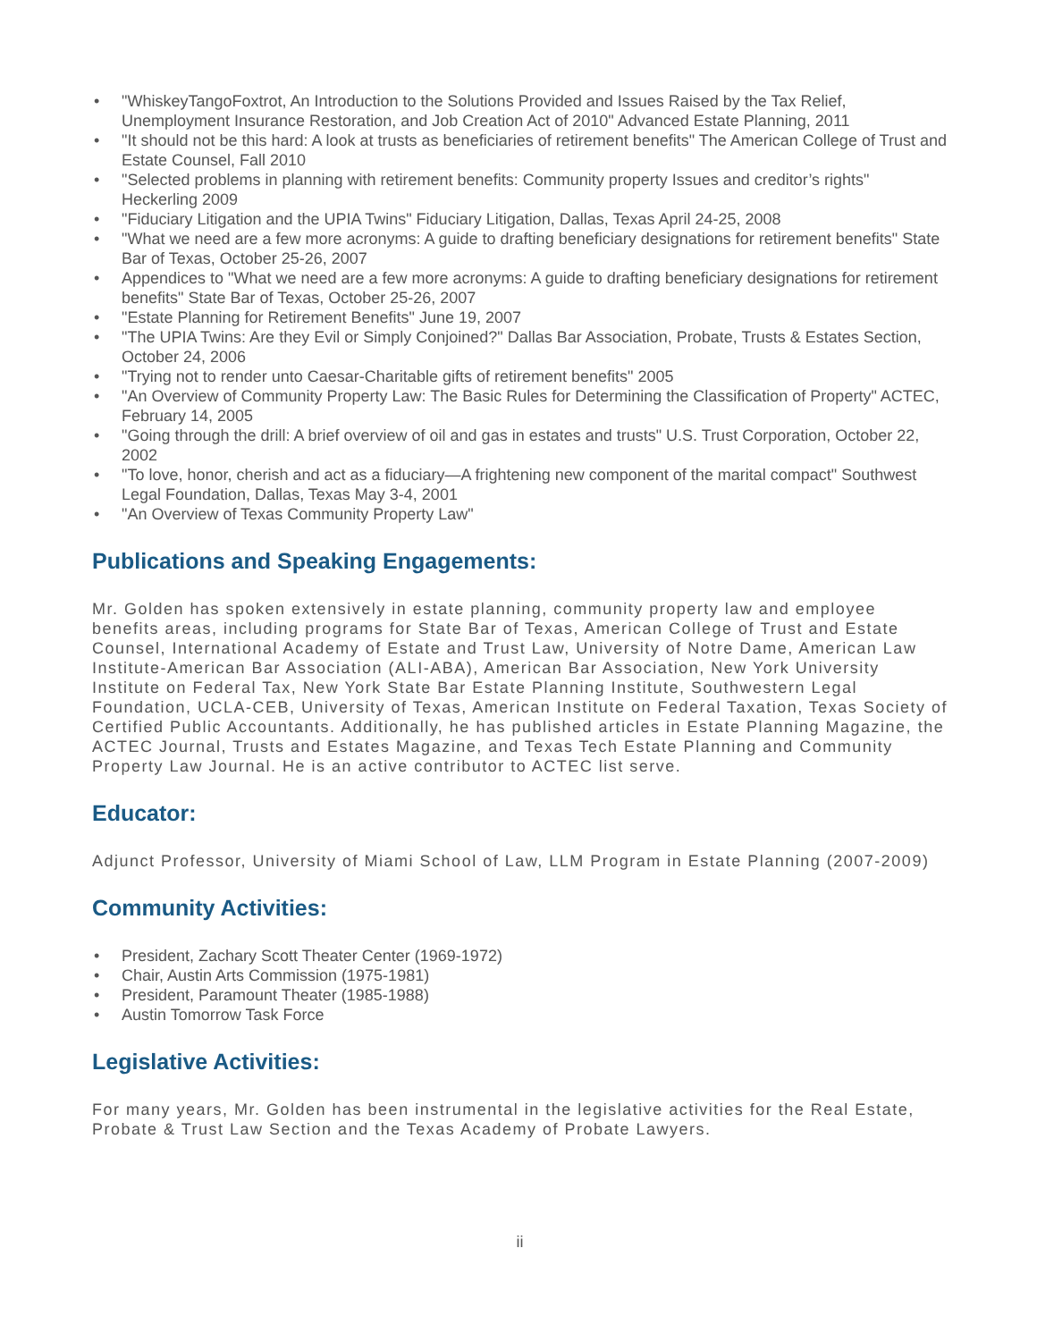• "WhiskeyTangoFoxtrot, An Introduction to the Solutions Provided and Issues Raised by the Tax Relief, Unemployment Insurance Restoration, and Job Creation Act of 2010" Advanced Estate Planning, 2011
• "It should not be this hard: A look at trusts as beneficiaries of retirement benefits" The American College of Trust and Estate Counsel, Fall 2010
• "Selected problems in planning with retirement benefits: Community property Issues and creditor’s rights" Heckerling 2009
• "Fiduciary Litigation and the UPIA Twins" Fiduciary Litigation, Dallas, Texas April 24-25, 2008
• "What we need are a few more acronyms: A guide to drafting beneficiary designations for retirement benefits" State Bar of Texas, October 25-26, 2007
• Appendices to "What we need are a few more acronyms: A guide to drafting beneficiary designations for retirement benefits" State Bar of Texas, October 25-26, 2007
• "Estate Planning for Retirement Benefits" June 19, 2007
• "The UPIA Twins: Are they Evil or Simply Conjoined?" Dallas Bar Association, Probate, Trusts & Estates Section, October 24, 2006
• "Trying not to render unto Caesar-Charitable gifts of retirement benefits" 2005
• "An Overview of Community Property Law: The Basic Rules for Determining the Classification of Property" ACTEC, February 14, 2005
• "Going through the drill: A brief overview of oil and gas in estates and trusts" U.S. Trust Corporation, October 22, 2002
• "To love, honor, cherish and act as a fiduciary—A frightening new component of the marital compact" Southwest Legal Foundation, Dallas, Texas May 3-4, 2001
• "An Overview of Texas Community Property Law"
Publications and Speaking Engagements:
Mr. Golden has spoken extensively in estate planning, community property law and employee benefits areas, including programs for State Bar of Texas, American College of Trust and Estate Counsel, International Academy of Estate and Trust Law, University of Notre Dame, American Law Institute-American Bar Association (ALI-ABA), American Bar Association, New York University Institute on Federal Tax, New York State Bar Estate Planning Institute, Southwestern Legal Foundation, UCLA-CEB, University of Texas, American Institute on Federal Taxation, Texas Society of Certified Public Accountants. Additionally, he has published articles in Estate Planning Magazine, the ACTEC Journal, Trusts and Estates Magazine, and Texas Tech Estate Planning and Community Property Law Journal. He is an active contributor to ACTEC list serve.
Educator:
Adjunct Professor, University of Miami School of Law, LLM Program in Estate Planning (2007-2009)
Community Activities:
• President, Zachary Scott Theater Center (1969-1972)
• Chair, Austin Arts Commission (1975-1981)
• President, Paramount Theater (1985-1988)
• Austin Tomorrow Task Force
Legislative Activities:
For many years, Mr. Golden has been instrumental in the legislative activities for the Real Estate, Probate & Trust Law Section and the Texas Academy of Probate Lawyers.
ii